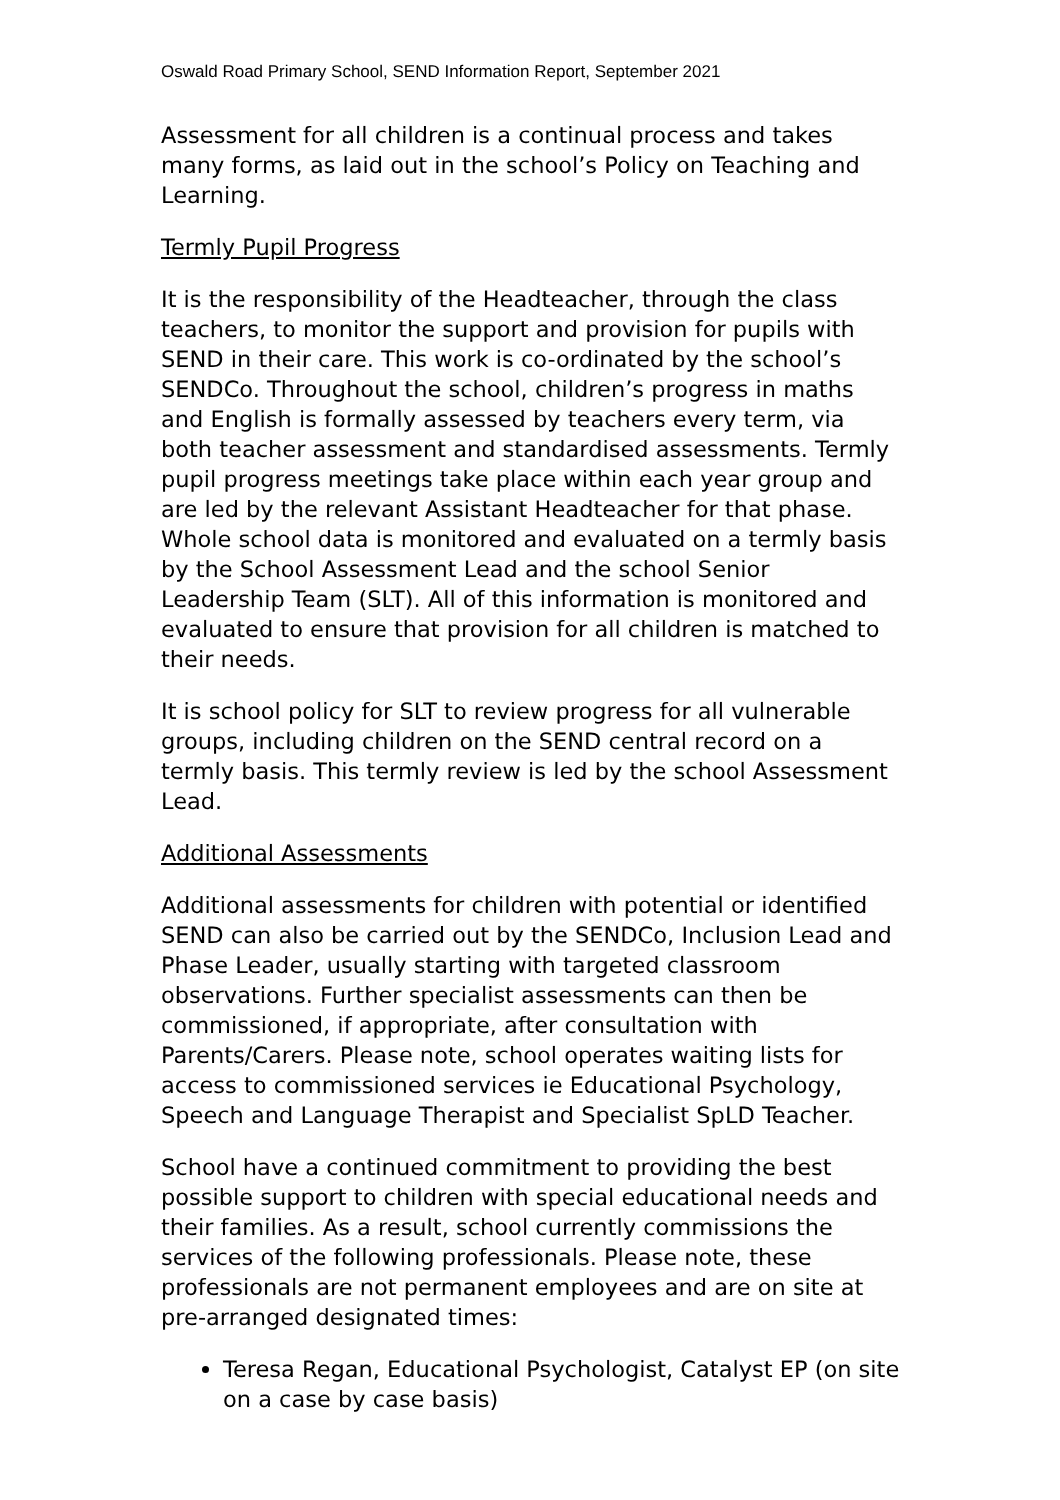Oswald Road Primary School, SEND Information Report, September 2021
Assessment for all children is a continual process and takes many forms, as laid out in the school’s Policy on Teaching and Learning.
Termly Pupil Progress
It is the responsibility of the Headteacher, through the class teachers, to monitor the support and provision for pupils with SEND in their care. This work is co-ordinated by the school’s SENDCo. Throughout the school, children’s progress in maths and English is formally assessed by teachers every term, via both teacher assessment and standardised assessments. Termly pupil progress meetings take place within each year group and are led by the relevant Assistant Headteacher for that phase. Whole school data is monitored and evaluated on a termly basis by the School Assessment Lead and the school Senior Leadership Team (SLT). All of this information is monitored and evaluated to ensure that provision for all children is matched to their needs.
It is school policy for SLT to review progress for all vulnerable groups, including children on the SEND central record on a termly basis. This termly review is led by the school Assessment Lead.
Additional Assessments
Additional assessments for children with potential or identified SEND can also be carried out by the SENDCo, Inclusion Lead and Phase Leader, usually starting with targeted classroom observations. Further specialist assessments can then be commissioned, if appropriate, after consultation with Parents/Carers. Please note, school operates waiting lists for access to commissioned services ie Educational Psychology, Speech and Language Therapist and Specialist SpLD Teacher.
School have a continued commitment to providing the best possible support to children with special educational needs and their families. As a result, school currently commissions the services of the following professionals. Please note, these professionals are not permanent employees and are on site at pre-arranged designated times:
Teresa Regan, Educational Psychologist, Catalyst EP (on site on a case by case basis)